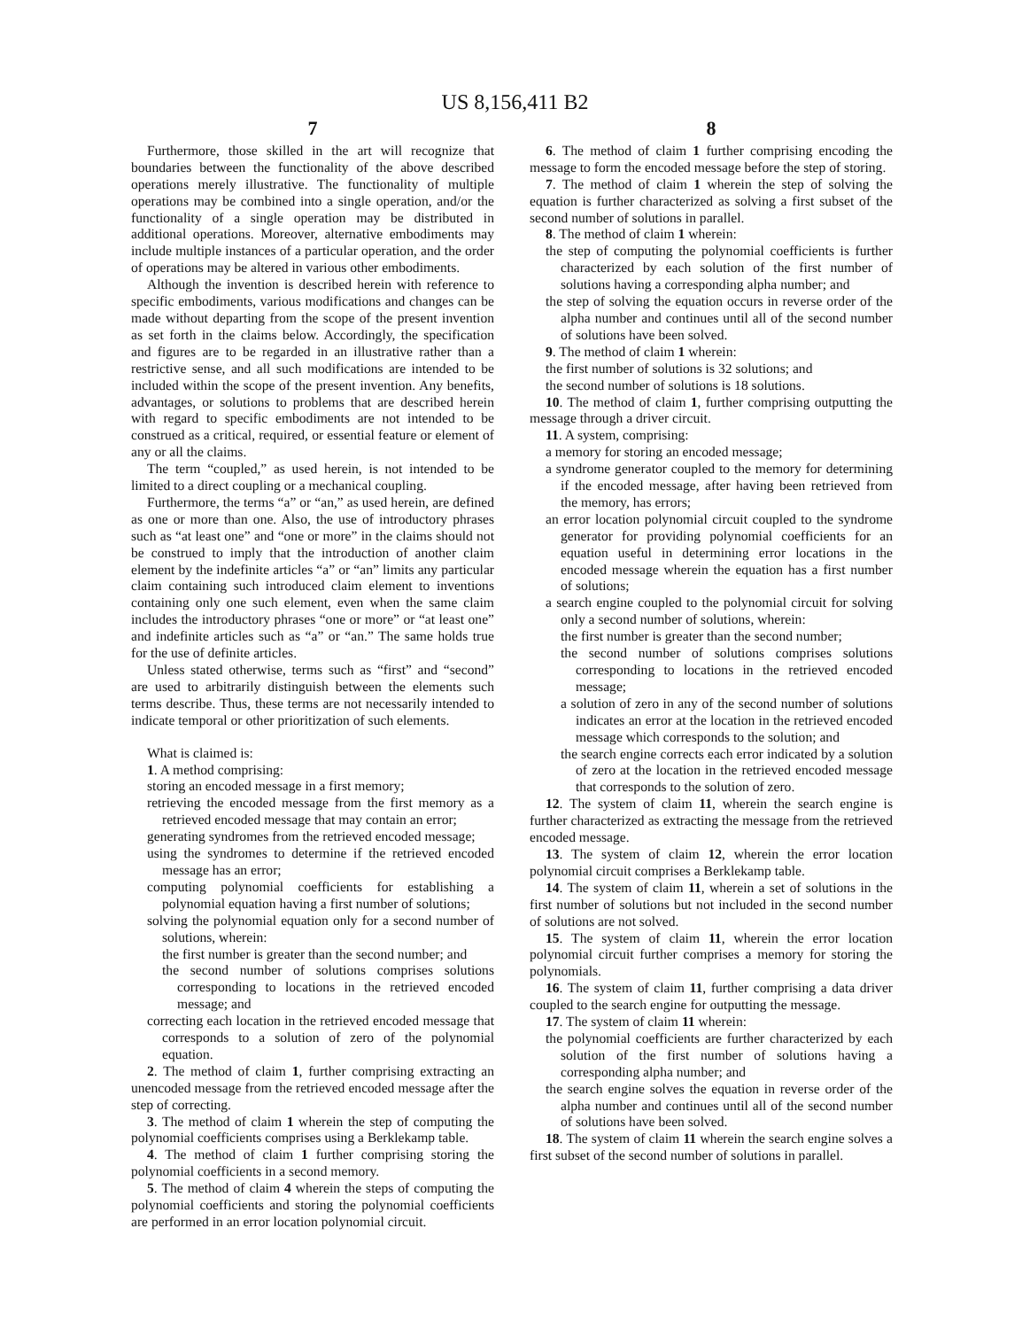US 8,156,411 B2
7
Furthermore, those skilled in the art will recognize that boundaries between the functionality of the above described operations merely illustrative. The functionality of multiple operations may be combined into a single operation, and/or the functionality of a single operation may be distributed in additional operations. Moreover, alternative embodiments may include multiple instances of a particular operation, and the order of operations may be altered in various other embodiments.
Although the invention is described herein with reference to specific embodiments, various modifications and changes can be made without departing from the scope of the present invention as set forth in the claims below. Accordingly, the specification and figures are to be regarded in an illustrative rather than a restrictive sense, and all such modifications are intended to be included within the scope of the present invention. Any benefits, advantages, or solutions to problems that are described herein with regard to specific embodiments are not intended to be construed as a critical, required, or essential feature or element of any or all the claims.
The term “coupled,” as used herein, is not intended to be limited to a direct coupling or a mechanical coupling.
Furthermore, the terms “a” or “an,” as used herein, are defined as one or more than one. Also, the use of introductory phrases such as “at least one” and “one or more” in the claims should not be construed to imply that the introduction of another claim element by the indefinite articles “a” or “an” limits any particular claim containing such introduced claim element to inventions containing only one such element, even when the same claim includes the introductory phrases “one or more” or “at least one” and indefinite articles such as “a” or “an.” The same holds true for the use of definite articles.
Unless stated otherwise, terms such as “first” and “second” are used to arbitrarily distinguish between the elements such terms describe. Thus, these terms are not necessarily intended to indicate temporal or other prioritization of such elements.
What is claimed is:
1. A method comprising:
storing an encoded message in a first memory;
retrieving the encoded message from the first memory as a retrieved encoded message that may contain an error;
generating syndromes from the retrieved encoded message;
using the syndromes to determine if the retrieved encoded message has an error;
computing polynomial coefficients for establishing a polynomial equation having a first number of solutions;
solving the polynomial equation only for a second number of solutions, wherein:
the first number is greater than the second number; and
the second number of solutions comprises solutions corresponding to locations in the retrieved encoded message; and
correcting each location in the retrieved encoded message that corresponds to a solution of zero of the polynomial equation.
2. The method of claim 1, further comprising extracting an unencoded message from the retrieved encoded message after the step of correcting.
3. The method of claim 1 wherein the step of computing the polynomial coefficients comprises using a Berklekamp table.
4. The method of claim 1 further comprising storing the polynomial coefficients in a second memory.
5. The method of claim 4 wherein the steps of computing the polynomial coefficients and storing the polynomial coefficients are performed in an error location polynomial circuit.
8
6. The method of claim 1 further comprising encoding the message to form the encoded message before the step of storing.
7. The method of claim 1 wherein the step of solving the equation is further characterized as solving a first subset of the second number of solutions in parallel.
8. The method of claim 1 wherein:
the step of computing the polynomial coefficients is further characterized by each solution of the first number of solutions having a corresponding alpha number; and
the step of solving the equation occurs in reverse order of the alpha number and continues until all of the second number of solutions have been solved.
9. The method of claim 1 wherein:
the first number of solutions is 32 solutions; and
the second number of solutions is 18 solutions.
10. The method of claim 1, further comprising outputting the message through a driver circuit.
11. A system, comprising:
a memory for storing an encoded message;
a syndrome generator coupled to the memory for determining if the encoded message, after having been retrieved from the memory, has errors;
an error location polynomial circuit coupled to the syndrome generator for providing polynomial coefficients for an equation useful in determining error locations in the encoded message wherein the equation has a first number of solutions;
a search engine coupled to the polynomial circuit for solving only a second number of solutions, wherein:
the first number is greater than the second number;
the second number of solutions comprises solutions corresponding to locations in the retrieved encoded message;
a solution of zero in any of the second number of solutions indicates an error at the location in the retrieved encoded message which corresponds to the solution; and
the search engine corrects each error indicated by a solution of zero at the location in the retrieved encoded message that corresponds to the solution of zero.
12. The system of claim 11, wherein the search engine is further characterized as extracting the message from the retrieved encoded message.
13. The system of claim 12, wherein the error location polynomial circuit comprises a Berklekamp table.
14. The system of claim 11, wherein a set of solutions in the first number of solutions but not included in the second number of solutions are not solved.
15. The system of claim 11, wherein the error location polynomial circuit further comprises a memory for storing the polynomials.
16. The system of claim 11, further comprising a data driver coupled to the search engine for outputting the message.
17. The system of claim 11 wherein:
the polynomial coefficients are further characterized by each solution of the first number of solutions having a corresponding alpha number; and
the search engine solves the equation in reverse order of the alpha number and continues until all of the second number of solutions have been solved.
18. The system of claim 11 wherein the search engine solves a first subset of the second number of solutions in parallel.